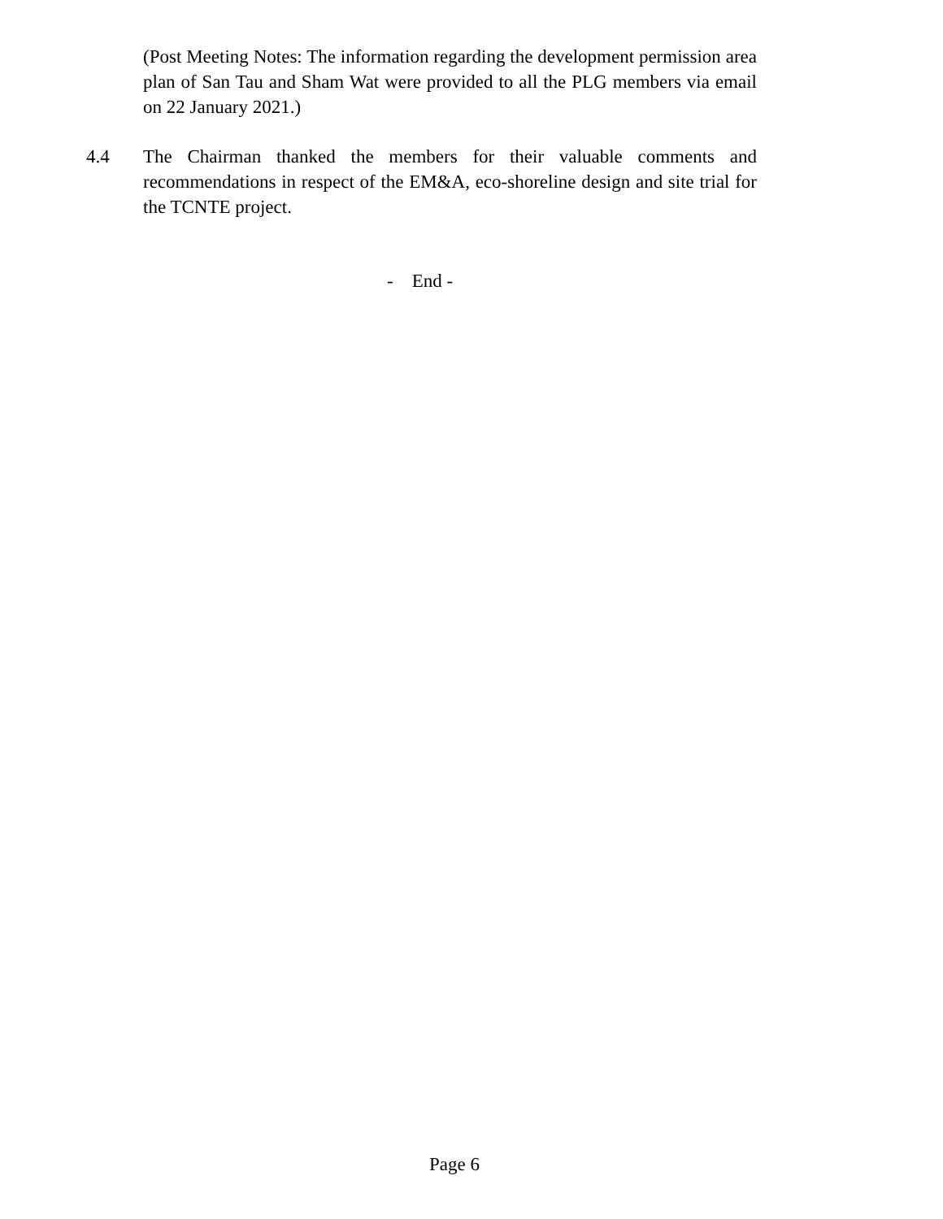(Post Meeting Notes: The information regarding the development permission area plan of San Tau and Sham Wat were provided to all the PLG members via email on 22 January 2021.)
4.4 The Chairman thanked the members for their valuable comments and recommendations in respect of the EM&A, eco-shoreline design and site trial for the TCNTE project.
- End -
Page 6